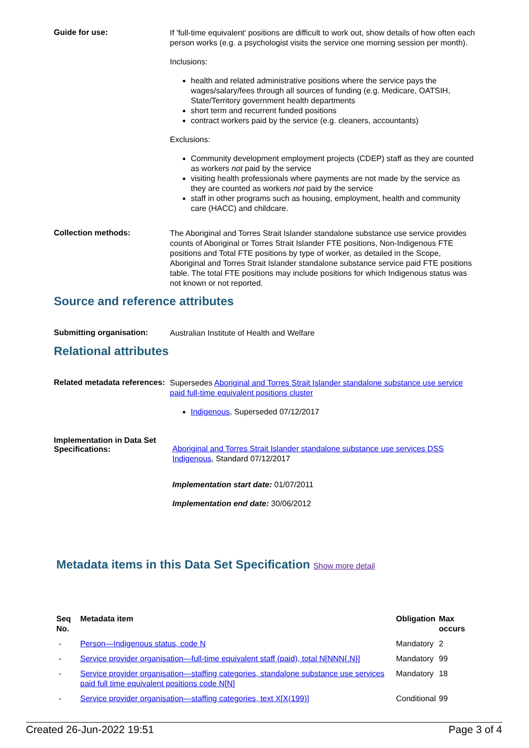Guide for use:
If 'full-time equivalent' positions are difficult to work out, show details of how often each person works (e.g. a psychologist visits the service one morning session per month).
Inclusions:
health and related administrative positions where the service pays the wages/salary/fees through all sources of funding (e.g. Medicare, OATSIH, State/Territory government health departments
short term and recurrent funded positions
contract workers paid by the service (e.g. cleaners, accountants)
Exclusions:
Community development employment projects (CDEP) staff as they are counted as workers not paid by the service
visiting health professionals where payments are not made by the service as they are counted as workers not paid by the service
staff in other programs such as housing, employment, health and community care (HACC) and childcare.
Collection methods:
The Aboriginal and Torres Strait Islander standalone substance use service provides counts of Aboriginal or Torres Strait Islander FTE positions, Non-Indigenous FTE positions and Total FTE positions by type of worker, as detailed in the Scope, Aboriginal and Torres Strait Islander standalone substance service paid FTE positions table. The total FTE positions may include positions for which Indigenous status was not known or not reported.
Source and reference attributes
Submitting organisation:
Australian Institute of Health and Welfare
Relational attributes
Related metadata references:
Supersedes Aboriginal and Torres Strait Islander standalone substance use service paid full-time equivalent positions cluster
Indigenous, Superseded 07/12/2017
Implementation in Data Set Specifications:
Aboriginal and Torres Strait Islander standalone substance use services DSS Indigenous, Standard 07/12/2017
Implementation start date: 01/07/2011
Implementation end date: 30/06/2012
Metadata items in this Data Set Specification Show more detail
| Seq No. | Metadata item | Obligation | Max occurs |
| --- | --- | --- | --- |
| - | Person—Indigenous status, code N | Mandatory | 2 |
| - | Service provider organisation—full-time equivalent staff (paid), total N[NNN{.N}] | Mandatory | 99 |
| - | Service provider organisation—staffing categories, standalone substance use services paid full time equivalent positions code N[N] | Mandatory | 18 |
| - | Service provider organisation—staffing categories, text X[X(199)] | Conditional | 99 |
Created 26-Jun-2022 19:51 Page 3 of 4